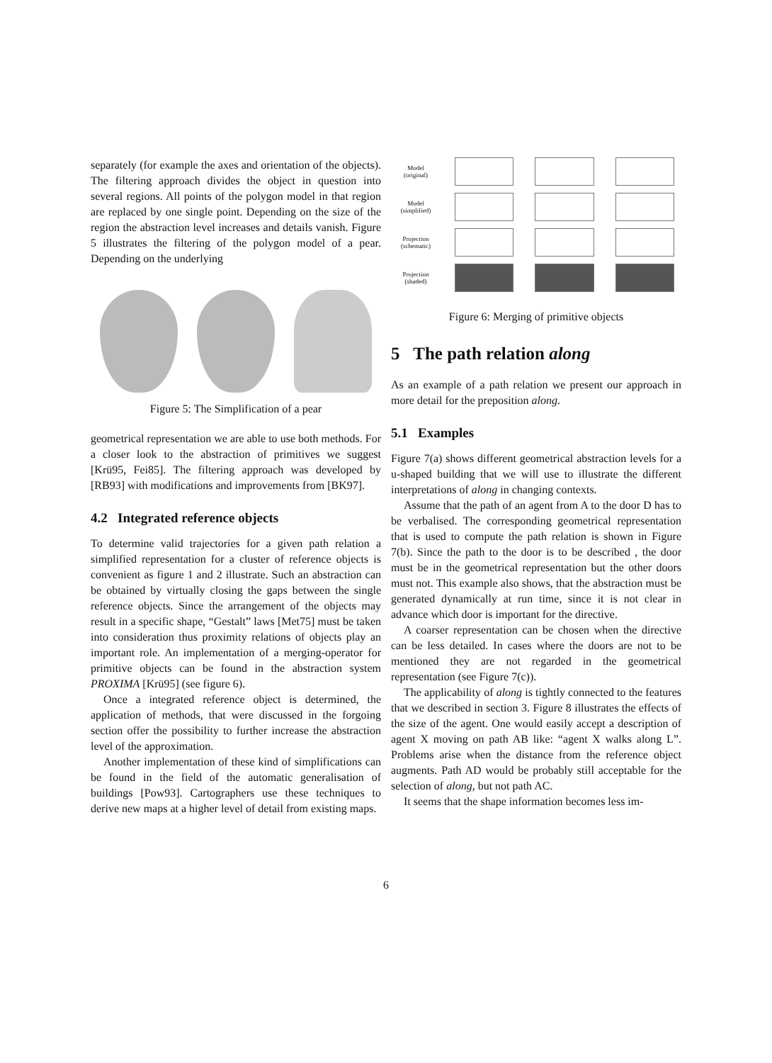separately (for example the axes and orientation of the objects). The filtering approach divides the object in question into several regions. All points of the polygon model in that region are replaced by one single point. Depending on the size of the region the abstraction level increases and details vanish. Figure 5 illustrates the filtering of the polygon model of a pear. Depending on the underlying
Figure 5: The Simplification of a pear
geometrical representation we are able to use both methods. For a closer look to the abstraction of primitives we suggest [Krü95, Fei85]. The filtering approach was developed by [RB93] with modifications and improvements from [BK97].
4.2 Integrated reference objects
To determine valid trajectories for a given path relation a simplified representation for a cluster of reference objects is convenient as figure 1 and 2 illustrate. Such an abstraction can be obtained by virtually closing the gaps between the single reference objects. Since the arrangement of the objects may result in a specific shape, “Gestalt” laws [Met75] must be taken into consideration thus proximity relations of objects play an important role. An implementation of a merging-operator for primitive objects can be found in the abstraction system PROXIMA [Krü95] (see figure 6).
Once a integrated reference object is determined, the application of methods, that were discussed in the forgoing section offer the possibility to further increase the abstraction level of the approximation.
Another implementation of these kind of simplifications can be found in the field of the automatic generalisation of buildings [Pow93]. Cartographers use these techniques to derive new maps at a higher level of detail from existing maps.
Model
(original)
Model
(simplified)
Projection
(schematic)
Projection
(shaded)
Figure 6: Merging of primitive objects
5 The path relation along
As an example of a path relation we present our approach in more detail for the preposition along.
5.1 Examples
Figure 7(a) shows different geometrical abstraction levels for a u-shaped building that we will use to illustrate the different interpretations of along in changing contexts.
Assume that the path of an agent from A to the door D has to be verbalised. The corresponding geometrical representation that is used to compute the path relation is shown in Figure 7(b). Since the path to the door is to be described , the door must be in the geometrical representation but the other doors must not. This example also shows, that the abstraction must be generated dynamically at run time, since it is not clear in advance which door is important for the directive.
A coarser representation can be chosen when the directive can be less detailed. In cases where the doors are not to be mentioned they are not regarded in the geometrical representation (see Figure 7(c)).
The applicability of along is tightly connected to the features that we described in section 3. Figure 8 illustrates the effects of the size of the agent. One would easily accept a description of agent X moving on path AB like: “agent X walks along L”. Problems arise when the distance from the reference object augments. Path AD would be probably still acceptable for the selection of along, but not path AC.
It seems that the shape information becomes less im-
6